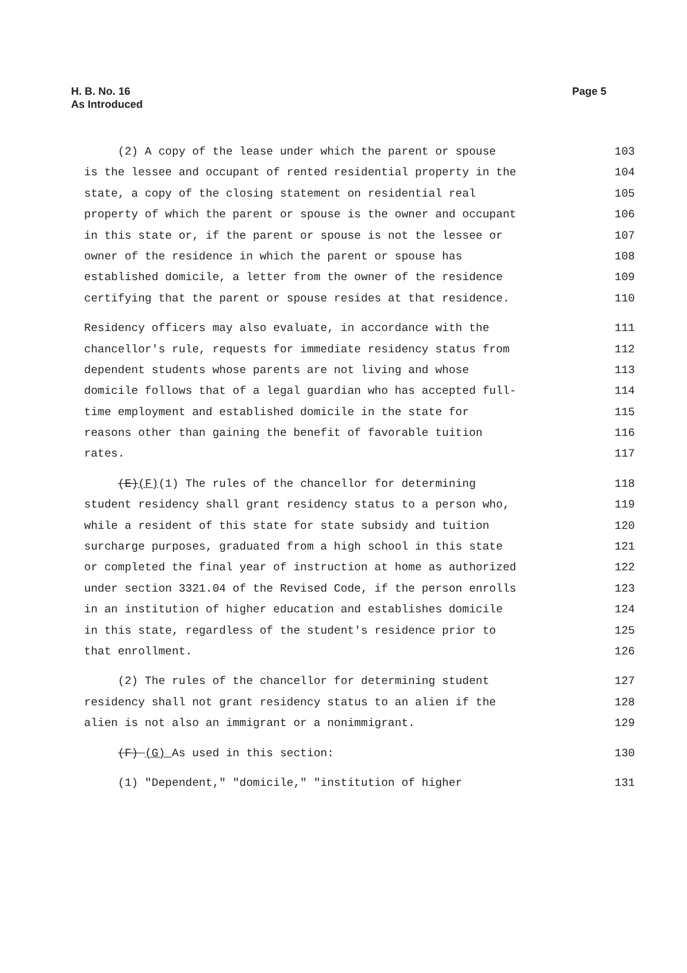H. B. No. 16
As Introduced
Page 5
(2) A copy of the lease under which the parent or spouse 103
is the lessee and occupant of rented residential property in the 104
state, a copy of the closing statement on residential real 105
property of which the parent or spouse is the owner and occupant 106
in this state or, if the parent or spouse is not the lessee or 107
owner of the residence in which the parent or spouse has 108
established domicile, a letter from the owner of the residence 109
certifying that the parent or spouse resides at that residence. 110
Residency officers may also evaluate, in accordance with the 111
chancellor's rule, requests for immediate residency status from 112
dependent students whose parents are not living and whose 113
domicile follows that of a legal guardian who has accepted full- 114
time employment and established domicile in the state for 115
reasons other than gaining the benefit of favorable tuition 116
rates. 117
(E)(F)(1) The rules of the chancellor for determining 118
student residency shall grant residency status to a person who, 119
while a resident of this state for state subsidy and tuition 120
surcharge purposes, graduated from a high school in this state 121
or completed the final year of instruction at home as authorized 122
under section 3321.04 of the Revised Code, if the person enrolls 123
in an institution of higher education and establishes domicile 124
in this state, regardless of the student's residence prior to 125
that enrollment. 126
(2) The rules of the chancellor for determining student 127
residency shall not grant residency status to an alien if the 128
alien is not also an immigrant or a nonimmigrant. 129
(F) (G) As used in this section: 130
(1) "Dependent," "domicile," "institution of higher 131